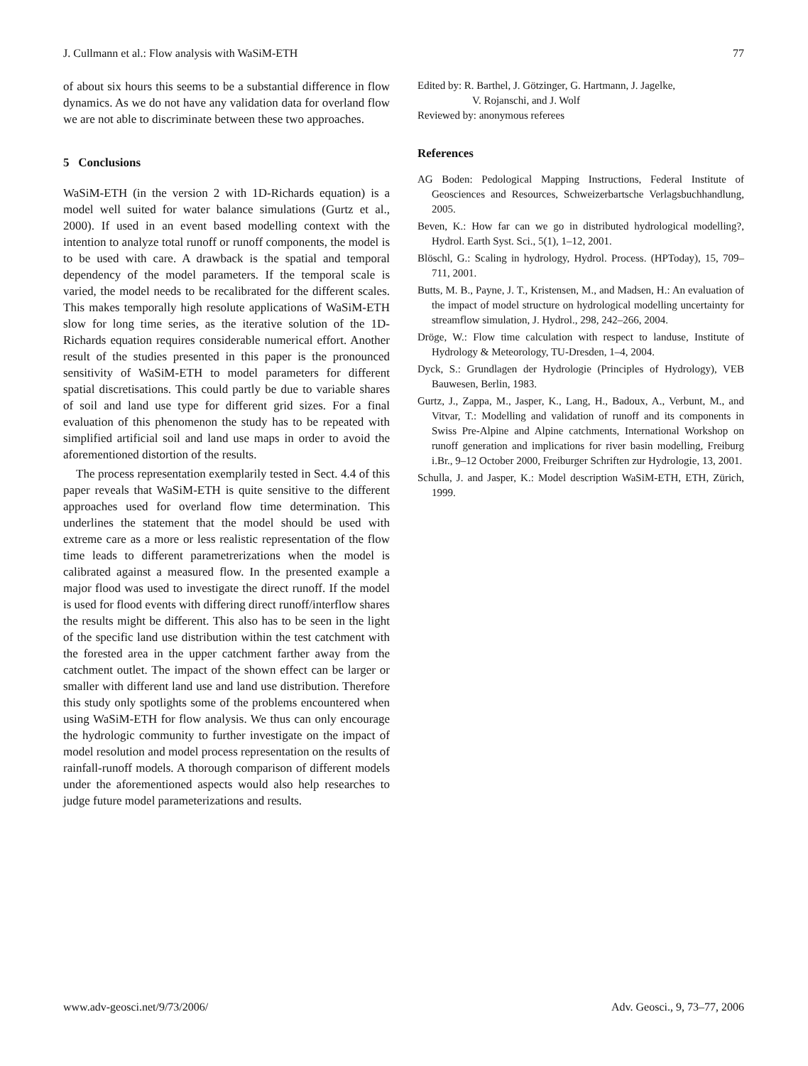J. Cullmann et al.: Flow analysis with WaSiM-ETH 77
of about six hours this seems to be a substantial difference in flow dynamics. As we do not have any validation data for overland flow we are not able to discriminate between these two approaches.
5 Conclusions
WaSiM-ETH (in the version 2 with 1D-Richards equation) is a model well suited for water balance simulations (Gurtz et al., 2000). If used in an event based modelling context with the intention to analyze total runoff or runoff components, the model is to be used with care. A drawback is the spatial and temporal dependency of the model parameters. If the temporal scale is varied, the model needs to be recalibrated for the different scales. This makes temporally high resolute applications of WaSiM-ETH slow for long time series, as the iterative solution of the 1D-Richards equation requires considerable numerical effort. Another result of the studies presented in this paper is the pronounced sensitivity of WaSiM-ETH to model parameters for different spatial discretisations. This could partly be due to variable shares of soil and land use type for different grid sizes. For a final evaluation of this phenomenon the study has to be repeated with simplified artificial soil and land use maps in order to avoid the aforementioned distortion of the results.
The process representation exemplarily tested in Sect. 4.4 of this paper reveals that WaSiM-ETH is quite sensitive to the different approaches used for overland flow time determination. This underlines the statement that the model should be used with extreme care as a more or less realistic representation of the flow time leads to different parametrerizations when the model is calibrated against a measured flow. In the presented example a major flood was used to investigate the direct runoff. If the model is used for flood events with differing direct runoff/interflow shares the results might be different. This also has to be seen in the light of the specific land use distribution within the test catchment with the forested area in the upper catchment farther away from the catchment outlet. The impact of the shown effect can be larger or smaller with different land use and land use distribution. Therefore this study only spotlights some of the problems encountered when using WaSiM-ETH for flow analysis. We thus can only encourage the hydrologic community to further investigate on the impact of model resolution and model process representation on the results of rainfall-runoff models. A thorough comparison of different models under the aforementioned aspects would also help researches to judge future model parameterizations and results.
Edited by: R. Barthel, J. Götzinger, G. Hartmann, J. Jagelke,
V. Rojanschi, and J. Wolf
Reviewed by: anonymous referees
References
AG Boden: Pedological Mapping Instructions, Federal Institute of Geosciences and Resources, Schweizerbartsche Verlagsbuchhandlung, 2005.
Beven, K.: How far can we go in distributed hydrological modelling?, Hydrol. Earth Syst. Sci., 5(1), 1–12, 2001.
Blöschl, G.: Scaling in hydrology, Hydrol. Process. (HPToday), 15, 709–711, 2001.
Butts, M. B., Payne, J. T., Kristensen, M., and Madsen, H.: An evaluation of the impact of model structure on hydrological modelling uncertainty for streamflow simulation, J. Hydrol., 298, 242–266, 2004.
Dröge, W.: Flow time calculation with respect to landuse, Institute of Hydrology & Meteorology, TU-Dresden, 1–4, 2004.
Dyck, S.: Grundlagen der Hydrologie (Principles of Hydrology), VEB Bauwesen, Berlin, 1983.
Gurtz, J., Zappa, M., Jasper, K., Lang, H., Badoux, A., Verbunt, M., and Vitvar, T.: Modelling and validation of runoff and its components in Swiss Pre-Alpine and Alpine catchments, International Workshop on runoff generation and implications for river basin modelling, Freiburg i.Br., 9–12 October 2000, Freiburger Schriften zur Hydrologie, 13, 2001.
Schulla, J. and Jasper, K.: Model description WaSiM-ETH, ETH, Zürich, 1999.
www.adv-geosci.net/9/73/2006/ Adv. Geosci., 9, 73–77, 2006